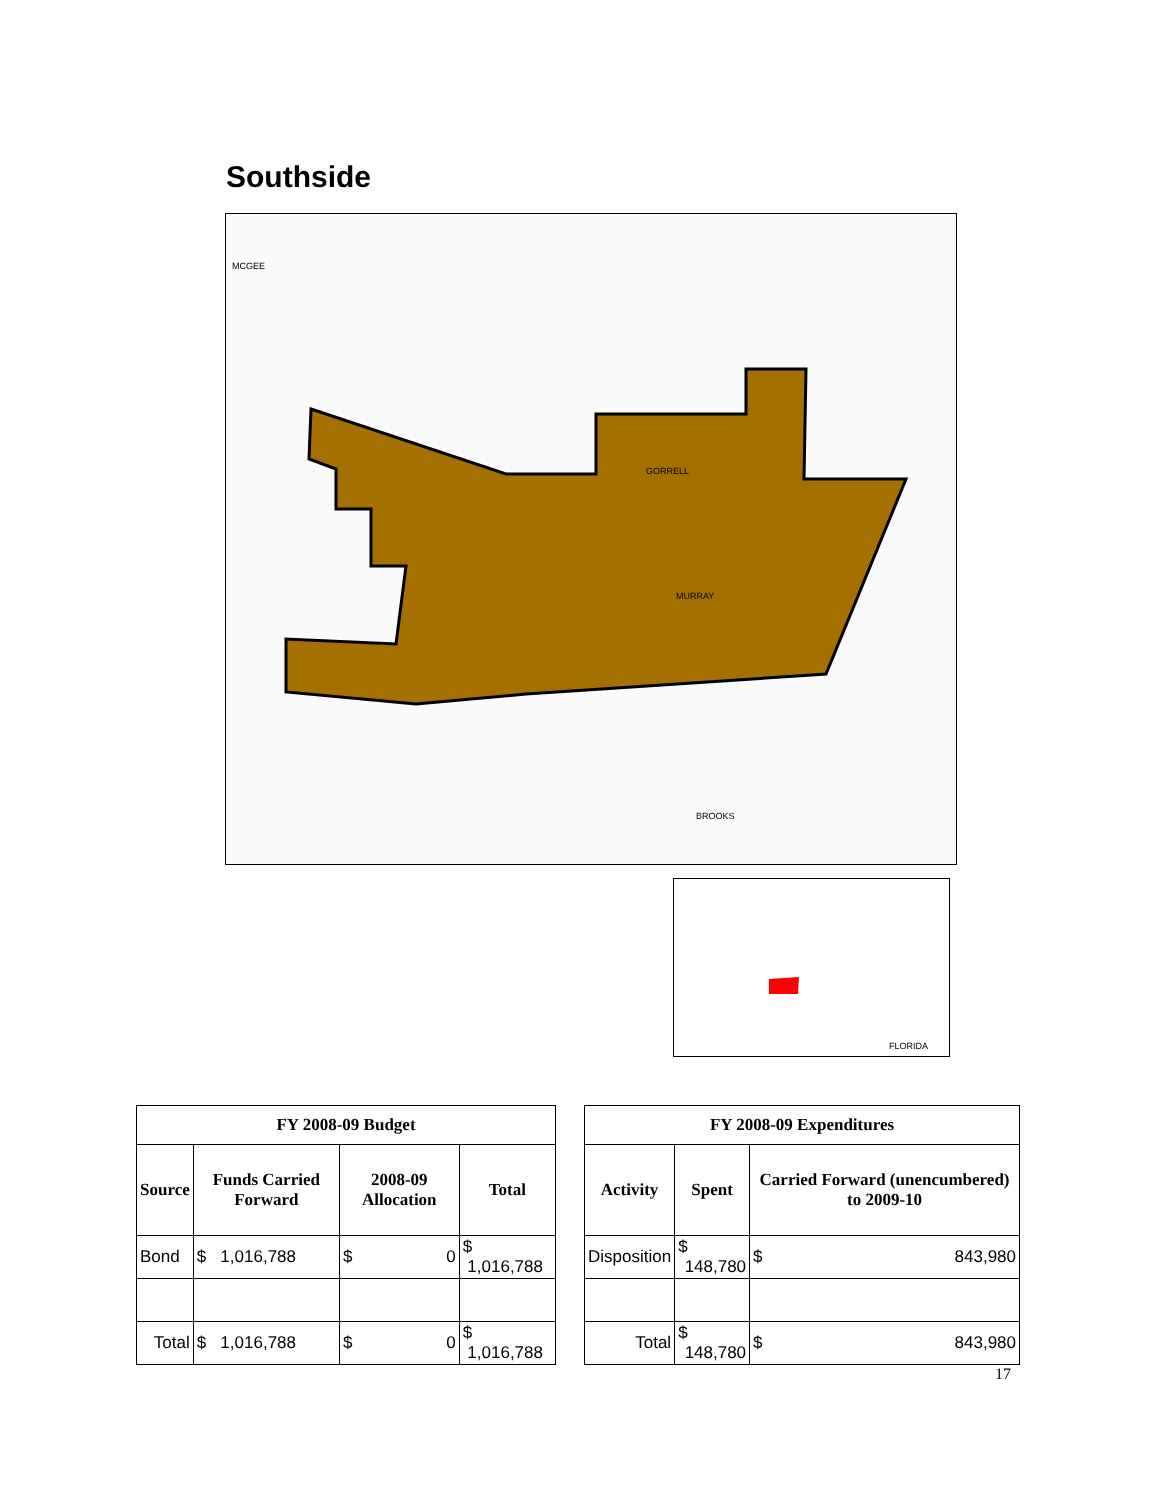Southside
GORRELL
MURRAY
BROOKS
MCGEE
FLORIDA
| FY 2008-09 Budget | | | |
| --- | --- | --- | --- |
| Source | Funds Carried Forward | 2008-09 Allocation | Total |
| Bond | $ 1,016,788 | $ 0 | $ 1,016,788 |
| Total | $ 1,016,788 | $ 0 | $ 1,016,788 |
| FY 2008-09 Expenditures | | |
| --- | --- | --- |
| Activity | Spent | Carried Forward (unencumbered) to 2009-10 |
| Disposition | $ 148,780 | $ 843,980 |
| Total | $ 148,780 | $ 843,980 |
17